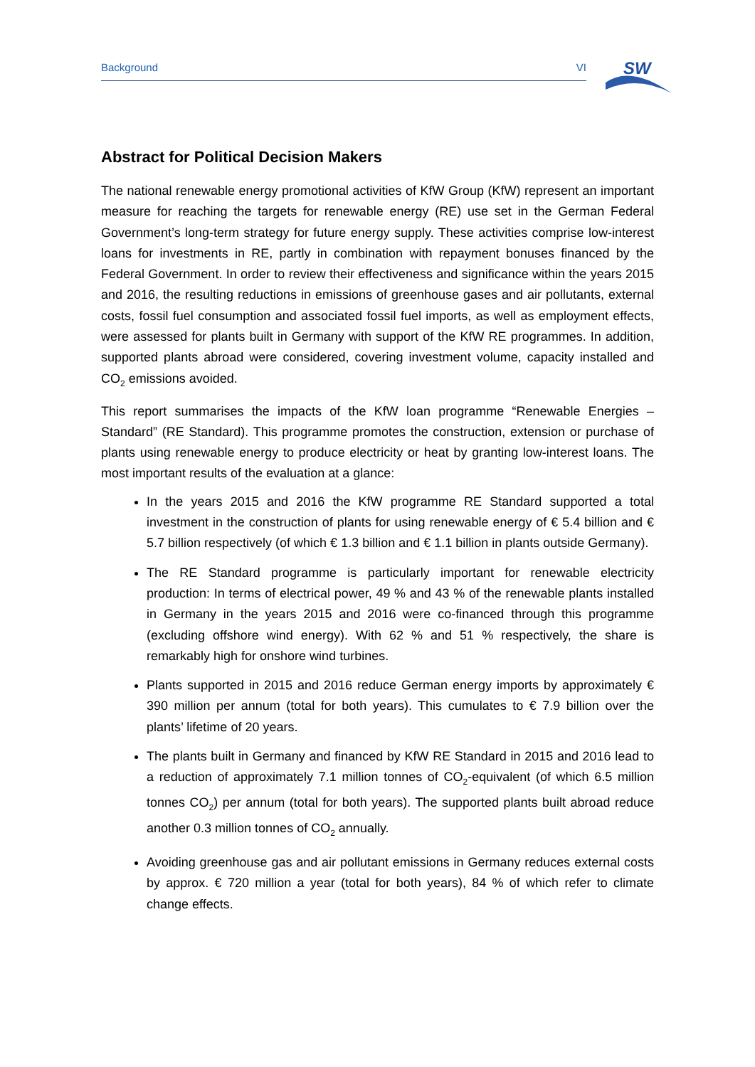Background VI
SW
Abstract for Political Decision Makers
The national renewable energy promotional activities of KfW Group (KfW) represent an important measure for reaching the targets for renewable energy (RE) use set in the German Federal Government’s long-term strategy for future energy supply. These activities comprise low-interest loans for investments in RE, partly in combination with repayment bonuses financed by the Federal Government. In order to review their effectiveness and significance within the years 2015 and 2016, the resulting reductions in emissions of greenhouse gases and air pollutants, external costs, fossil fuel consumption and associated fossil fuel imports, as well as employment effects, were assessed for plants built in Germany with support of the KfW RE programmes. In addition, supported plants abroad were considered, covering investment volume, capacity installed and CO<sub>2</sub> emissions avoided.
This report summarises the impacts of the KfW loan programme “Renewable Energies – Standard” (RE Standard). This programme promotes the construction, extension or purchase of plants using renewable energy to produce electricity or heat by granting low-interest loans. The most important results of the evaluation at a glance:
In the years 2015 and 2016 the KfW programme RE Standard supported a total investment in the construction of plants for using renewable energy of € 5.4 billion and € 5.7 billion respectively (of which € 1.3 billion and € 1.1 billion in plants outside Germany).
The RE Standard programme is particularly important for renewable electricity production: In terms of electrical power, 49 % and 43 % of the renewable plants installed in Germany in the years 2015 and 2016 were co-financed through this programme (excluding offshore wind energy). With 62 % and 51 % respectively, the share is remarkably high for onshore wind turbines.
Plants supported in 2015 and 2016 reduce German energy imports by approximately € 390 million per annum (total for both years). This cumulates to € 7.9 billion over the plants’ lifetime of 20 years.
The plants built in Germany and financed by KfW RE Standard in 2015 and 2016 lead to a reduction of approximately 7.1 million tonnes of CO<sub>2</sub>-equivalent (of which 6.5 million tonnes CO<sub>2</sub>) per annum (total for both years). The supported plants built abroad reduce another 0.3 million tonnes of CO<sub>2</sub> annually.
Avoiding greenhouse gas and air pollutant emissions in Germany reduces external costs by approx. € 720 million a year (total for both years), 84 % of which refer to climate change effects.